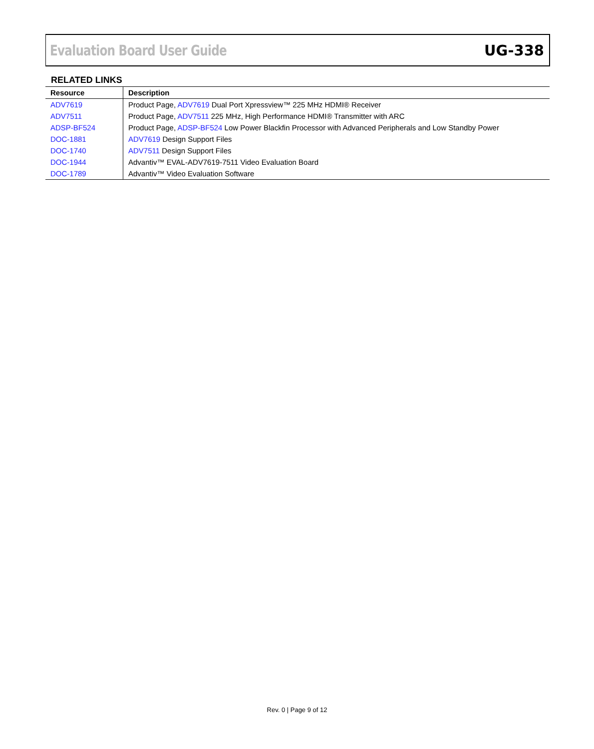Evaluation Board User Guide UG-338
RELATED LINKS
| Resource | Description |
| --- | --- |
| ADV7619 | Product Page, ADV7619 Dual Port Xpressview™ 225 MHz HDMI® Receiver |
| ADV7511 | Product Page, ADV7511 225 MHz, High Performance HDMI® Transmitter with ARC |
| ADSP-BF524 | Product Page, ADSP-BF524 Low Power Blackfin Processor with Advanced Peripherals and Low Standby Power |
| DOC-1881 | ADV7619 Design Support Files |
| DOC-1740 | ADV7511 Design Support Files |
| DOC-1944 | Advantiv™ EVAL-ADV7619-7511 Video Evaluation Board |
| DOC-1789 | Advantiv™ Video Evaluation Software |
Rev. 0 | Page 9 of 12